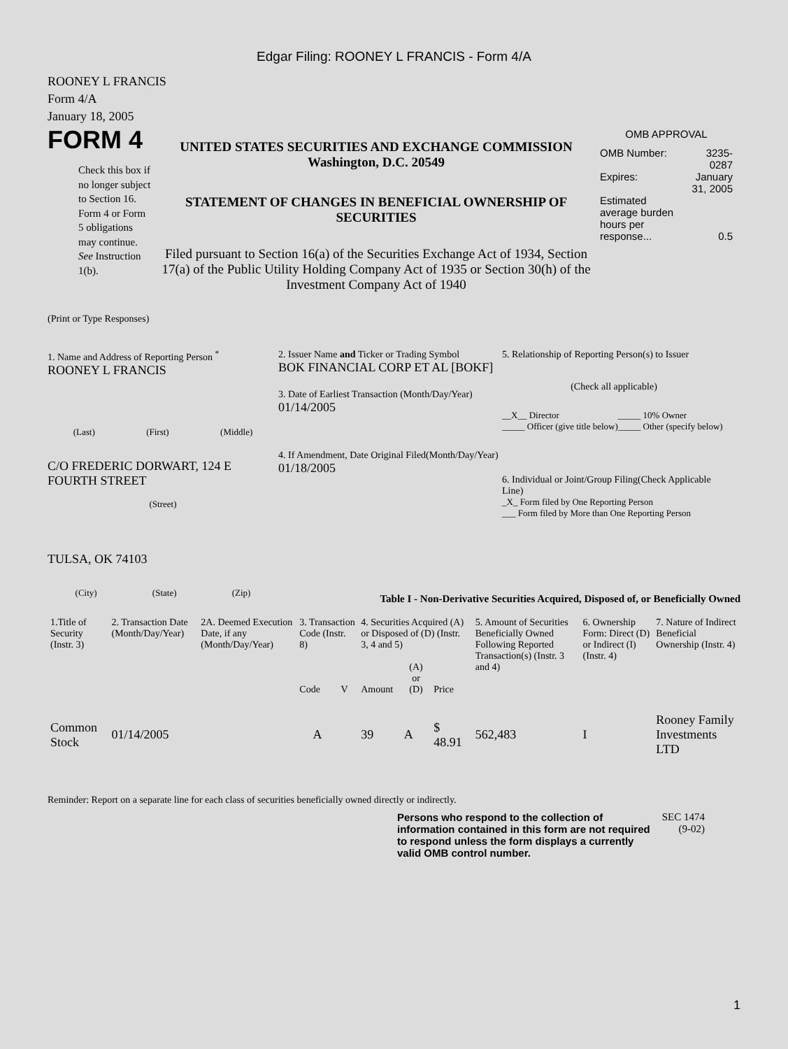Edgar Filing: ROONEY L FRANCIS - Form 4/A
ROONEY L FRANCIS
Form 4/A
January 18, 2005
FORM 4
Check this box if no longer subject to Section 16. Form 4 or Form 5 obligations may continue. See Instruction 1(b).
UNITED STATES SECURITIES AND EXCHANGE COMMISSION
Washington, D.C. 20549
STATEMENT OF CHANGES IN BENEFICIAL OWNERSHIP OF SECURITIES
Filed pursuant to Section 16(a) of the Securities Exchange Act of 1934, Section 17(a) of the Public Utility Holding Company Act of 1935 or Section 30(h) of the Investment Company Act of 1940
OMB APPROVAL
| OMB Number: | 3235-0287 |
| Expires: | January 31, 2005 |
| Estimated average burden hours per response... | 0.5 |
(Print or Type Responses)
1. Name and Address of Reporting Person <sup>*</sup>
ROONEY L FRANCIS
(Last) (First) (Middle)
C/O FREDERIC DORWART, 124 E FOURTH STREET
(Street)
TULSA, OK 74103
(City) (State) (Zip)
2. Issuer Name and Ticker or Trading Symbol
BOK FINANCIAL CORP ET AL [BOKF]
3. Date of Earliest Transaction (Month/Day/Year)
01/14/2005
4. If Amendment, Date Original Filed(Month/Day/Year)
01/18/2005
5. Relationship of Reporting Person(s) to Issuer
(Check all applicable)
| __X__ Director _____ Officer (give title below) | _____ 10% Owner _____ Other (specify below) |
6. Individual or Joint/Group Filing(Check Applicable Line)
_X_ Form filed by One Reporting Person
___ Form filed by More than One Reporting Person
Table I - Non-Derivative Securities Acquired, Disposed of, or Beneficially Owned
| 1.Title of Security (Instr. 3) | 2. Transaction Date (Month/Day/Year) | 2A. Deemed Execution Date, if any (Month/Day/Year) | 3. Transaction Code (Instr. 8) | | 4. Securities Acquired (A) or Disposed of (D) (Instr. 3, 4 and 5) | | | 5. Amount of Securities Beneficially Owned Following Reported Transaction(s) (Instr. 3 and 4) | 6. Ownership Form: Direct (D) or Indirect (I) (Instr. 4) | 7. Nature of Indirect Beneficial Ownership (Instr. 4) |
| | | | Code | V | Amount | (A) or (D) | Price | | | |
| Common Stock | 01/14/2005 | | A | | 39 | A | $ 48.91 | 562,483 | I | Rooney Family Investments LTD |
Reminder: Report on a separate line for each class of securities beneficially owned directly or indirectly.
Persons who respond to the collection of information contained in this form are not required to respond unless the form displays a currently valid OMB control number.
SEC 1474 (9-02)
1